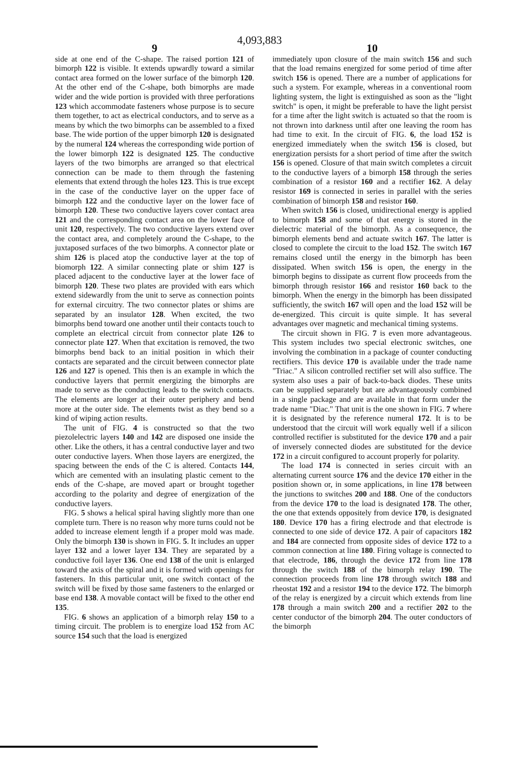4,093,883
9
side at one end of the C-shape. The raised portion 121 of bimorph 122 is visible. It extends upwardly toward a similar contact area formed on the lower surface of the bimorph 120. At the other end of the C-shape, both bimorphs are made wider and the wide portion is provided with three perforations 123 which accommodate fasteners whose purpose is to secure them together, to act as electrical conductors, and to serve as a means by which the two bimorphs can be assembled to a fixed base. The wide portion of the upper bimorph 120 is designated by the numeral 124 whereas the corresponding wide portion of the lower bimorph 122 is designated 125. The conductive layers of the two bimorphs are arranged so that electrical connection can be made to them through the fastening elements that extend through the holes 123. This is true except in the case of the conductive layer on the upper face of bimorph 122 and the conductive layer on the lower face of bimorph 120. These two conductive layers cover contact area 121 and the corresponding contact area on the lower face of unit 120, respectively. The two conductive layers extend over the contact area, and completely around the C-shape, to the juxtaposed surfaces of the two bimorphs. A connector plate or shim 126 is placed atop the conductive layer at the top of biomorph 122. A similar connecting plate or shim 127 is placed adjacent to the conductive layer at the lower face of bimorph 120. These two plates are provided with ears which extend sidewardly from the unit to serve as connection points for external circuitry. The two connector plates or shims are separated by an insulator 128. When excited, the two bimorphs bend toward one another until their contacts touch to complete an electrical circuit from connector plate 126 to connector plate 127. When that excitation is removed, the two bimorphs bend back to an initial position in which their contacts are separated and the circuit between connector plate 126 and 127 is opened. This then is an example in which the conductive layers that permit energizing the bimorphs are made to serve as the conducting leads to the switch contacts. The elements are longer at their outer periphery and bend more at the outer side. The elements twist as they bend so a kind of wiping action results.
The unit of FIG. 4 is constructed so that the two piezolelectric layers 140 and 142 are disposed one inside the other. Like the others, it has a central conductive layer and two outer conductive layers. When those layers are energized, the spacing between the ends of the C is altered. Contacts 144, which are cemented with an insulating plastic cement to the ends of the C-shape, are moved apart or brought together according to the polarity and degree of energization of the conductive layers.
FIG. 5 shows a helical spiral having slightly more than one complete turn. There is no reason why more turns could not be added to increase element length if a proper mold was made. Only the bimorph 130 is shown in FIG. 5. It includes an upper layer 132 and a lower layer 134. They are separated by a conductive foil layer 136. One end 138 of the unit is enlarged toward the axis of the spiral and it is formed with openings for fasteners. In this particular unit, one switch contact of the switch will be fixed by those same fasteners to the enlarged or base end 138. A movable contact will be fixed to the other end 135.
FIG. 6 shows an application of a bimorph relay 150 to a timing circuit. The problem is to energize load 152 from AC source 154 such that the load is energized
10
immediately upon closure of the main switch 156 and such that the load remains energized for some period of time after switch 156 is opened. There are a number of applications for such a system. For example, whereas in a conventional room lighting system, the light is extinguished as soon as the "light switch" is open, it might be preferable to have the light persist for a time after the light switch is actuated so that the room is not thrown into darkness until after one leaving the room has had time to exit. In the circuit of FIG. 6, the load 152 is energized immediately when the switch 156 is closed, but energization persists for a short period of time after the switch 156 is opened. Closure of that main switch completes a circuit to the conductive layers of a bimorph 158 through the series combination of a resistor 160 and a rectifier 162. A delay resistor 169 is connected in series in parallel with the series combination of bimorph 158 and resistor 160.
When switch 156 is closed, unidirectional energy is applied to bimorph 158 and some of that energy is stored in the dielectric material of the bimorph. As a consequence, the bimorph elements bend and actuate switch 167. The latter is closed to complete the circuit to the load 152. The switch 167 remains closed until the energy in the bimorph has been dissipated. When switch 156 is open, the energy in the bimorph begins to dissipate as current flow proceeds from the bimorph through resistor 166 and resistor 160 back to the bimorph. When the energy in the bimorph has been dissipated sufficiently, the switch 167 will open and the load 152 will be de-energized. This circuit is quite simple. It has several advantages over magnetic and mechanical timing systems.
The circuit shown in FIG. 7 is even more advantageous. This system includes two special electronic switches, one involving the combination in a package of counter conducting rectifiers. This device 170 is available under the trade name "Triac." A silicon controlled rectifier set will also suffice. The system also uses a pair of back-to-back diodes. These units can be supplied separately but are advantageously combined in a single package and are available in that form under the trade name "Diac." That unit is the one shown in FIG. 7 where it is designated by the reference numeral 172. It is to be understood that the circuit will work equally well if a silicon controlled rectifier is substituted for the device 170 and a pair of inversely connected diodes are substituted for the device 172 in a circuit configured to account properly for polarity.
The load 174 is connected in series circuit with an alternating current source 176 and the device 170 either in the position shown or, in some applications, in line 178 between the junctions to switches 200 and 188. One of the conductors from the device 170 to the load is designated 178. The other, the one that extends oppositely from device 170, is designated 180. Device 170 has a firing electrode and that electrode is connected to one side of device 172. A pair of capacitors 182 and 184 are connected from opposite sides of device 172 to a common connection at line 180. Firing voltage is connected to that electrode, 186, through the device 172 from line 178 through the switch 188 of the bimorph relay 190. The connection proceeds from line 178 through switch 188 and rheostat 192 and a resistor 194 to the device 172. The bimorph of the relay is energized by a circuit which extends from line 178 through a main switch 200 and a rectifier 202 to the center conductor of the bimorph 204. The outer conductors of the bimorph